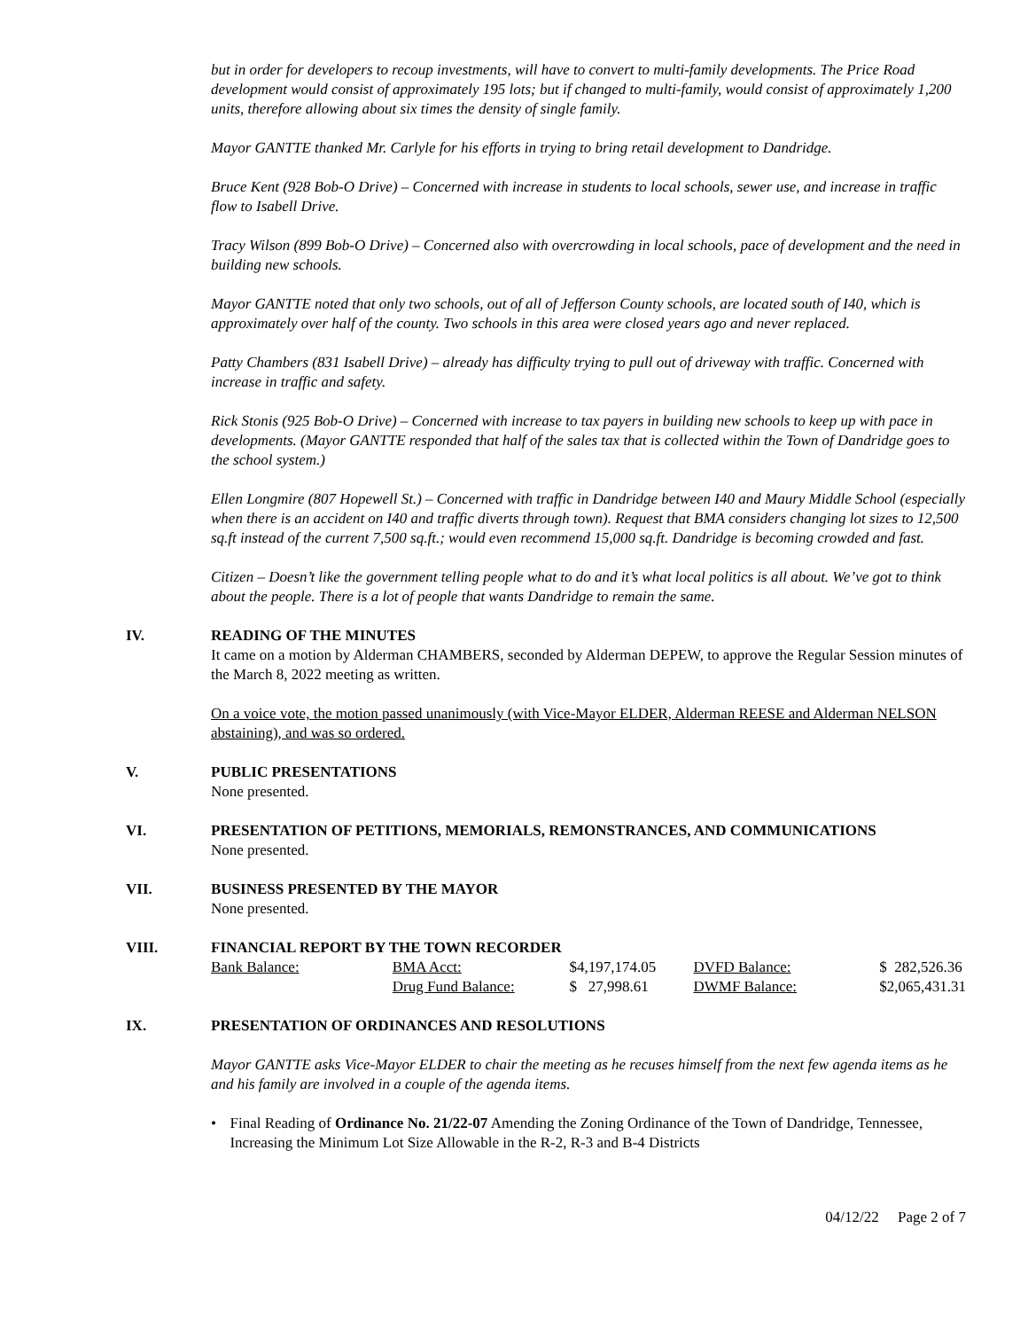but in order for developers to recoup investments, will have to convert to multi-family developments. The Price Road development would consist of approximately 195 lots; but if changed to multi-family, would consist of approximately 1,200 units, therefore allowing about six times the density of single family.
Mayor GANTTE thanked Mr. Carlyle for his efforts in trying to bring retail development to Dandridge.
Bruce Kent (928 Bob-O Drive) – Concerned with increase in students to local schools, sewer use, and increase in traffic flow to Isabell Drive.
Tracy Wilson (899 Bob-O Drive) – Concerned also with overcrowding in local schools, pace of development and the need in building new schools.
Mayor GANTTE noted that only two schools, out of all of Jefferson County schools, are located south of I40, which is approximately over half of the county. Two schools in this area were closed years ago and never replaced.
Patty Chambers (831 Isabell Drive) – already has difficulty trying to pull out of driveway with traffic. Concerned with increase in traffic and safety.
Rick Stonis (925 Bob-O Drive) – Concerned with increase to tax payers in building new schools to keep up with pace in developments. (Mayor GANTTE responded that half of the sales tax that is collected within the Town of Dandridge goes to the school system.)
Ellen Longmire (807 Hopewell St.) – Concerned with traffic in Dandridge between I40 and Maury Middle School (especially when there is an accident on I40 and traffic diverts through town). Request that BMA considers changing lot sizes to 12,500 sq.ft instead of the current 7,500 sq.ft.; would even recommend 15,000 sq.ft. Dandridge is becoming crowded and fast.
Citizen – Doesn’t like the government telling people what to do and it’s what local politics is all about. We’ve got to think about the people. There is a lot of people that wants Dandridge to remain the same.
IV. READING OF THE MINUTES
It came on a motion by Alderman CHAMBERS, seconded by Alderman DEPEW, to approve the Regular Session minutes of the March 8, 2022 meeting as written.
On a voice vote, the motion passed unanimously (with Vice-Mayor ELDER, Alderman REESE and Alderman NELSON abstaining), and was so ordered.
V. PUBLIC PRESENTATIONS
None presented.
VI. PRESENTATION OF PETITIONS, MEMORIALS, REMONSTRANCES, AND COMMUNICATIONS
None presented.
VII. BUSINESS PRESENTED BY THE MAYOR
None presented.
VIII. FINANCIAL REPORT BY THE TOWN RECORDER
| Bank Balance: | BMA Acct: | $4,197,174.05 | DVFD Balance: | $ 282,526.36 |
| | Drug Fund Balance: | $ 27,998.61 | DWMF Balance: | $2,065,431.31 |
IX. PRESENTATION OF ORDINANCES AND RESOLUTIONS
Mayor GANTTE asks Vice-Mayor ELDER to chair the meeting as he recuses himself from the next few agenda items as he and his family are involved in a couple of the agenda items.
• Final Reading of Ordinance No. 21/22-07 Amending the Zoning Ordinance of the Town of Dandridge, Tennessee, Increasing the Minimum Lot Size Allowable in the R-2, R-3 and B-4 Districts
04/12/22 Page 2 of 7